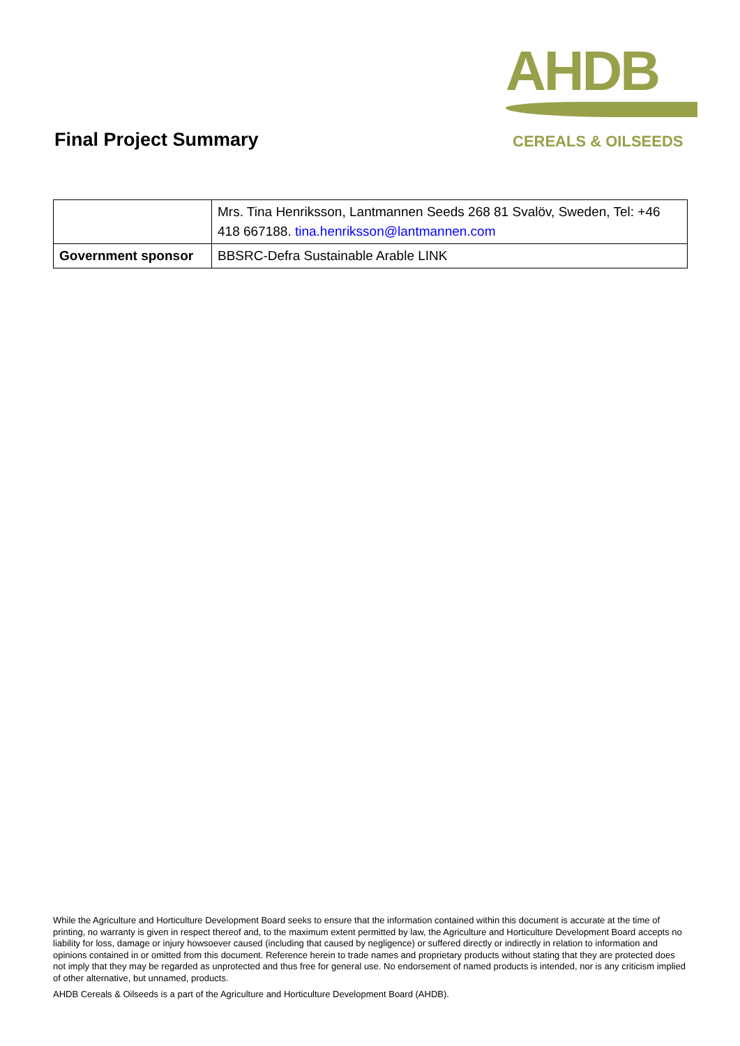Final Project Summary
AHDB
CEREALS & OILSEEDS
| | Mrs. Tina Henriksson, Lantmannen Seeds 268 81 Svalöv, Sweden, Tel: +46 418 667188. tina.henriksson@lantmannen.com |
| Government sponsor | BBSRC-Defra Sustainable Arable LINK |
While the Agriculture and Horticulture Development Board seeks to ensure that the information contained within this document is accurate at the time of printing, no warranty is given in respect thereof and, to the maximum extent permitted by law, the Agriculture and Horticulture Development Board accepts no liability for loss, damage or injury howsoever caused (including that caused by negligence) or suffered directly or indirectly in relation to information and opinions contained in or omitted from this document. Reference herein to trade names and proprietary products without stating that they are protected does not imply that they may be regarded as unprotected and thus free for general use. No endorsement of named products is intended, nor is any criticism implied of other alternative, but unnamed, products.
AHDB Cereals & Oilseeds is a part of the Agriculture and Horticulture Development Board (AHDB).